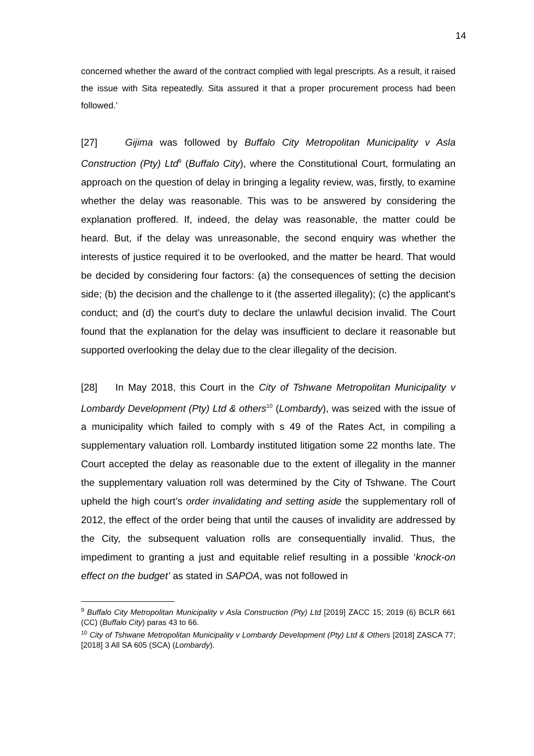14
concerned whether the award of the contract complied with legal prescripts. As a result, it raised the issue with Sita repeatedly. Sita assured it that a proper procurement process had been followed.’
[27] Gijima was followed by Buffalo City Metropolitan Municipality v Asla Construction (Pty) Ltd<sup>9</sup> (Buffalo City), where the Constitutional Court, formulating an approach on the question of delay in bringing a legality review, was, firstly, to examine whether the delay was reasonable. This was to be answered by considering the explanation proffered. If, indeed, the delay was reasonable, the matter could be heard. But, if the delay was unreasonable, the second enquiry was whether the interests of justice required it to be overlooked, and the matter be heard. That would be decided by considering four factors: (a) the consequences of setting the decision side; (b) the decision and the challenge to it (the asserted illegality); (c) the applicant’s conduct; and (d) the court’s duty to declare the unlawful decision invalid. The Court found that the explanation for the delay was insufficient to declare it reasonable but supported overlooking the delay due to the clear illegality of the decision.
[28] In May 2018, this Court in the City of Tshwane Metropolitan Municipality v Lombardy Development (Pty) Ltd & others<sup>10</sup> (Lombardy), was seized with the issue of a municipality which failed to comply with s 49 of the Rates Act, in compiling a supplementary valuation roll. Lombardy instituted litigation some 22 months late. The Court accepted the delay as reasonable due to the extent of illegality in the manner the supplementary valuation roll was determined by the City of Tshwane. The Court upheld the high court’s order invalidating and setting aside the supplementary roll of 2012, the effect of the order being that until the causes of invalidity are addressed by the City, the subsequent valuation rolls are consequentially invalid. Thus, the impediment to granting a just and equitable relief resulting in a possible ‘knock-on effect on the budget’ as stated in SAPOA, was not followed in
<sup>9</sup> Buffalo City Metropolitan Municipality v Asla Construction (Pty) Ltd [2019] ZACC 15; 2019 (6) BCLR 661 (CC) (Buffalo City) paras 43 to 66.
<sup>10</sup> City of Tshwane Metropolitan Municipality v Lombardy Development (Pty) Ltd & Others [2018] ZASCA 77; [2018] 3 All SA 605 (SCA) (Lombardy).